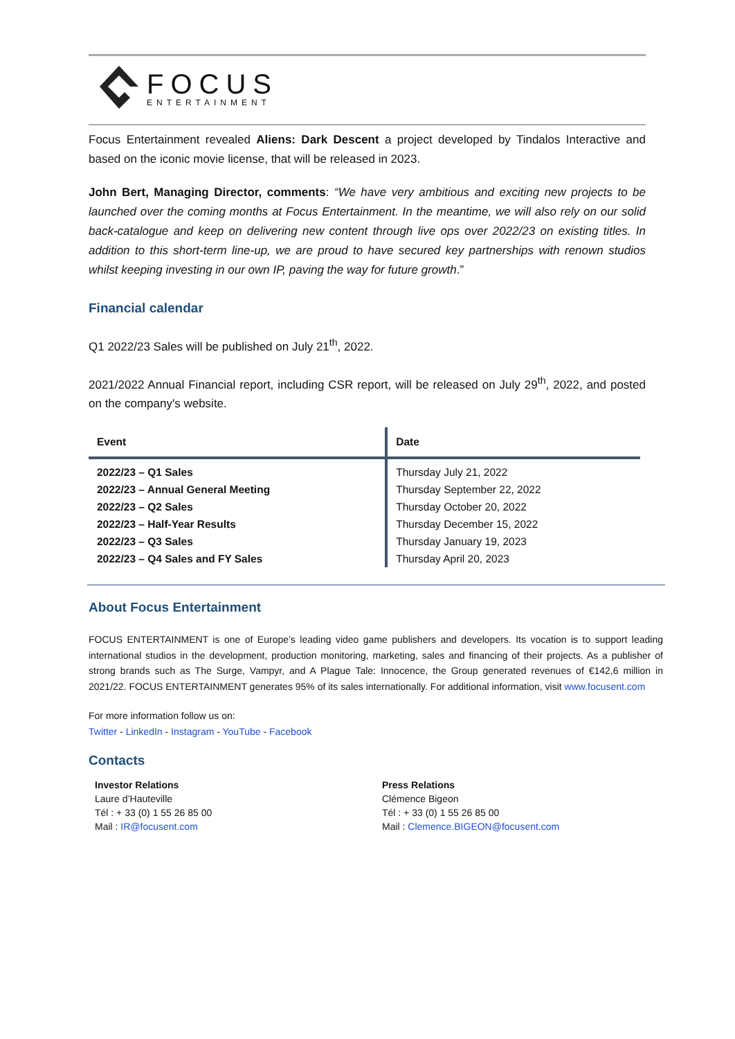FOCUS
ENTERTAINMENT
Focus Entertainment revealed Aliens: Dark Descent a project developed by Tindalos Interactive and based on the iconic movie license, that will be released in 2023.
John Bert, Managing Director, comments: “We have very ambitious and exciting new projects to be launched over the coming months at Focus Entertainment. In the meantime, we will also rely on our solid back-catalogue and keep on delivering new content through live ops over 2022/23 on existing titles. In addition to this short-term line-up, we are proud to have secured key partnerships with renown studios whilst keeping investing in our own IP, paving the way for future growth.”
Financial calendar
Q1 2022/23 Sales will be published on July 21<sup>th</sup>, 2022.
2021/2022 Annual Financial report, including CSR report, will be released on July 29<sup>th</sup>, 2022, and posted on the company's website.
| Event | Date |
| --- | --- |
| 2022/23 – Q1 Sales | Thursday July 21, 2022 |
| 2022/23 – Annual General Meeting | Thursday September 22, 2022 |
| 2022/23 – Q2 Sales | Thursday October 20, 2022 |
| 2022/23 – Half-Year Results | Thursday December 15, 2022 |
| 2022/23 – Q3 Sales | Thursday January 19, 2023 |
| 2022/23 – Q4 Sales and FY Sales | Thursday April 20, 2023 |
About Focus Entertainment
FOCUS ENTERTAINMENT is one of Europe’s leading video game publishers and developers. Its vocation is to support leading international studios in the development, production monitoring, marketing, sales and financing of their projects. As a publisher of strong brands such as The Surge, Vampyr, and A Plague Tale: Innocence, the Group generated revenues of €142,6 million in 2021/22. FOCUS ENTERTAINMENT generates 95% of its sales internationally. For additional information, visit www.focusent.com
For more information follow us on:
Twitter - LinkedIn - Instagram - YouTube - Facebook
Contacts
Investor Relations
Laure d’Hauteville
Tél : + 33 (0) 1 55 26 85 00
Mail : IR@focusent.com
Press Relations
Clémence Bigeon
Tél : + 33 (0) 1 55 26 85 00
Mail : Clemence.BIGEON@focusent.com